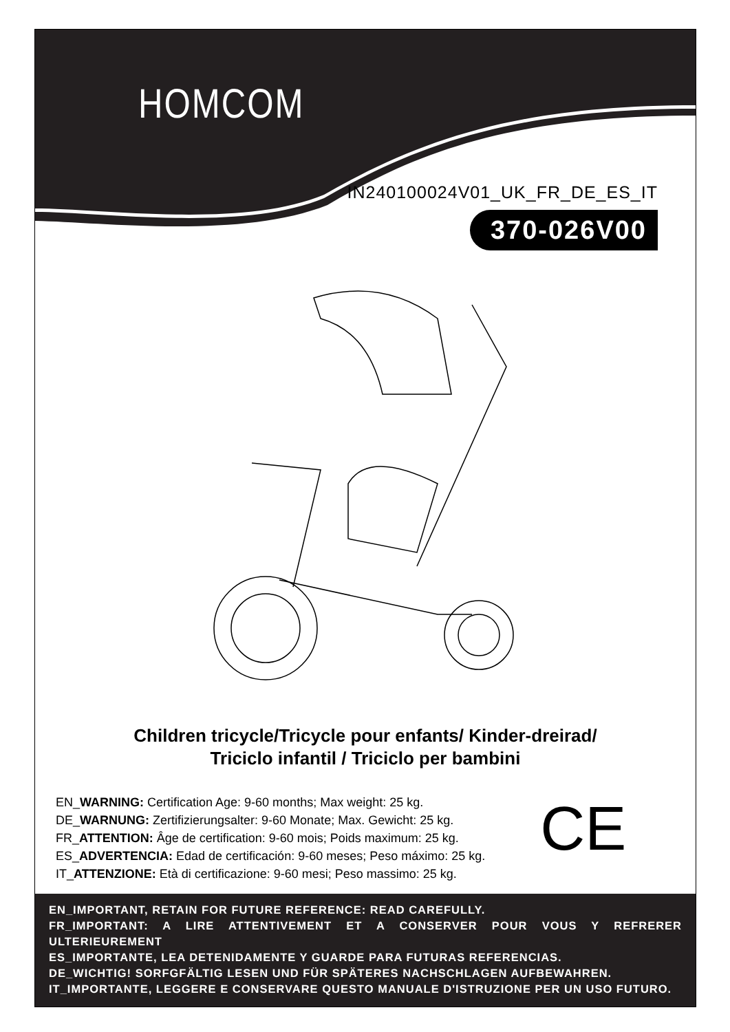HOMCOM
IN240100024V01_UK_FR_DE_ES_IT
370-026V00
Children tricycle/Tricycle pour enfants/ Kinder-dreirad/
Triciclo infantil / Triciclo per bambini
EN_WARNING: Certification Age: 9-60 months; Max weight: 25 kg.
DE_WARNUNG: Zertifizierungsalter: 9-60 Monate; Max. Gewicht: 25 kg.
FR_ATTENTION: Âge de certification: 9-60 mois; Poids maximum: 25 kg.
ES_ADVERTENCIA: Edad de certificación: 9-60 meses; Peso máximo: 25 kg.
IT_ATTENZIONE: Età di certificazione: 9-60 mesi; Peso massimo: 25 kg.
CE
EN_IMPORTANT, RETAIN FOR FUTURE REFERENCE: READ CAREFULLY.
FR_IMPORTANT: A LIRE ATTENTIVEMENT ET A CONSERVER POUR VOUS Y REFRERER ULTERIEUREMENT
ES_IMPORTANTE, LEA DETENIDAMENTE Y GUARDE PARA FUTURAS REFERENCIAS.
DE_WICHTIG! SORFGFÄLTIG LESEN UND FÜR SPÄTERES NACHSCHLAGEN AUFBEWAHREN.
IT_IMPORTANTE, LEGGERE E CONSERVARE QUESTO MANUALE D'ISTRUZIONE PER UN USO FUTURO.